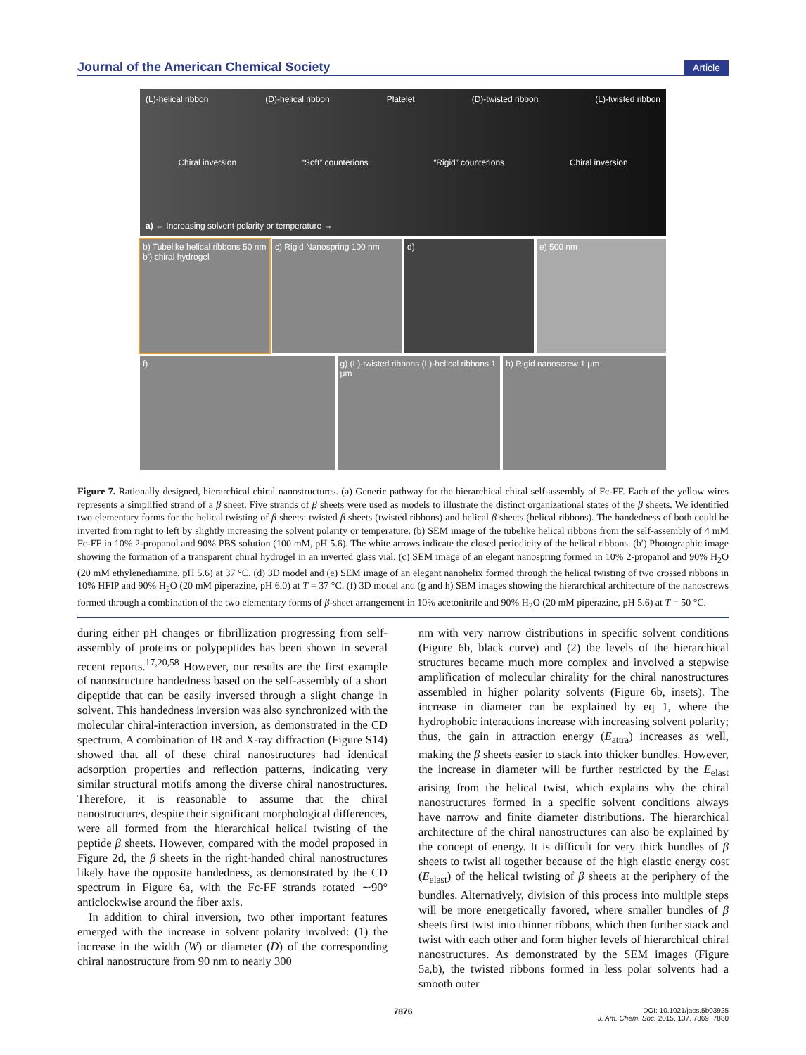Journal of the American Chemical Society Article
(L)-helical ribbon (D)-helical ribbon Platelet (D)-twisted ribbon (L)-twisted ribbon
Chiral inversion “Soft” counterions “Rigid” counterions Chiral inversion
a) ← Increasing solvent polarity or temperature →
b) Tubelike helical ribbons 50 nm b’) chiral hydrogel
c) Rigid Nanospring 100 nm d) e) 500 nm
f) g) (L)-twisted ribbons (L)-helical ribbons 1 μm
h) Rigid nanoscrew 1 μm
Figure 7. Rationally designed, hierarchical chiral nanostructures. (a) Generic pathway for the hierarchical chiral self-assembly of Fc-FF. Each of the yellow wires represents a simplified strand of a β sheet. Five strands of β sheets were used as models to illustrate the distinct organizational states of the β sheets. We identified two elementary forms for the helical twisting of β sheets: twisted β sheets (twisted ribbons) and helical β sheets (helical ribbons). The handedness of both could be inverted from right to left by slightly increasing the solvent polarity or temperature. (b) SEM image of the tubelike helical ribbons from the self-assembly of 4 mM Fc-FF in 10% 2-propanol and 90% PBS solution (100 mM, pH 5.6). The white arrows indicate the closed periodicity of the helical ribbons. (b′) Photographic image showing the formation of a transparent chiral hydrogel in an inverted glass vial. (c) SEM image of an elegant nanospring formed in 10% 2-propanol and 90% H<sub>2</sub>O (20 mM ethylenediamine, pH 5.6) at 37 °C. (d) 3D model and (e) SEM image of an elegant nanohelix formed through the helical twisting of two crossed ribbons in 10% HFIP and 90% H<sub>2</sub>O (20 mM piperazine, pH 6.0) at T = 37 °C. (f) 3D model and (g and h) SEM images showing the hierarchical architecture of the nanoscrews formed through a combination of the two elementary forms of β-sheet arrangement in 10% acetonitrile and 90% H<sub>2</sub>O (20 mM piperazine, pH 5.6) at T = 50 °C.
during either pH changes or fibrillization progressing from self-assembly of proteins or polypeptides has been shown in several recent reports.<sup>17,20,58</sup> However, our results are the first example of nanostructure handedness based on the self-assembly of a short dipeptide that can be easily inversed through a slight change in solvent. This handedness inversion was also synchronized with the molecular chiral-interaction inversion, as demonstrated in the CD spectrum. A combination of IR and X-ray diffraction (Figure S14) showed that all of these chiral nanostructures had identical adsorption properties and reflection patterns, indicating very similar structural motifs among the diverse chiral nanostructures. Therefore, it is reasonable to assume that the chiral nanostructures, despite their significant morphological differences, were all formed from the hierarchical helical twisting of the peptide β sheets. However, compared with the model proposed in Figure 2d, the β sheets in the right-handed chiral nanostructures likely have the opposite handedness, as demonstrated by the CD spectrum in Figure 6a, with the Fc-FF strands rotated ∼90° anticlockwise around the fiber axis.
In addition to chiral inversion, two other important features emerged with the increase in solvent polarity involved: (1) the increase in the width (W) or diameter (D) of the corresponding chiral nanostructure from 90 nm to nearly 300
nm with very narrow distributions in specific solvent conditions (Figure 6b, black curve) and (2) the levels of the hierarchical structures became much more complex and involved a stepwise amplification of molecular chirality for the chiral nanostructures assembled in higher polarity solvents (Figure 6b, insets). The increase in diameter can be explained by eq 1, where the hydrophobic interactions increase with increasing solvent polarity; thus, the gain in attraction energy (E<sub>attra</sub>) increases as well, making the β sheets easier to stack into thicker bundles. However, the increase in diameter will be further restricted by the E<sub>elast</sub> arising from the helical twist, which explains why the chiral nanostructures formed in a specific solvent conditions always have narrow and finite diameter distributions. The hierarchical architecture of the chiral nanostructures can also be explained by the concept of energy. It is difficult for very thick bundles of β sheets to twist all together because of the high elastic energy cost (E<sub>elast</sub>) of the helical twisting of β sheets at the periphery of the bundles. Alternatively, division of this process into multiple steps will be more energetically favored, where smaller bundles of β sheets first twist into thinner ribbons, which then further stack and twist with each other and form higher levels of hierarchical chiral nanostructures. As demonstrated by the SEM images (Figure 5a,b), the twisted ribbons formed in less polar solvents had a smooth outer
7876 DOI: 10.1021/jacs.5b03925
J. Am. Chem. Soc. 2015, 137, 7869−7880